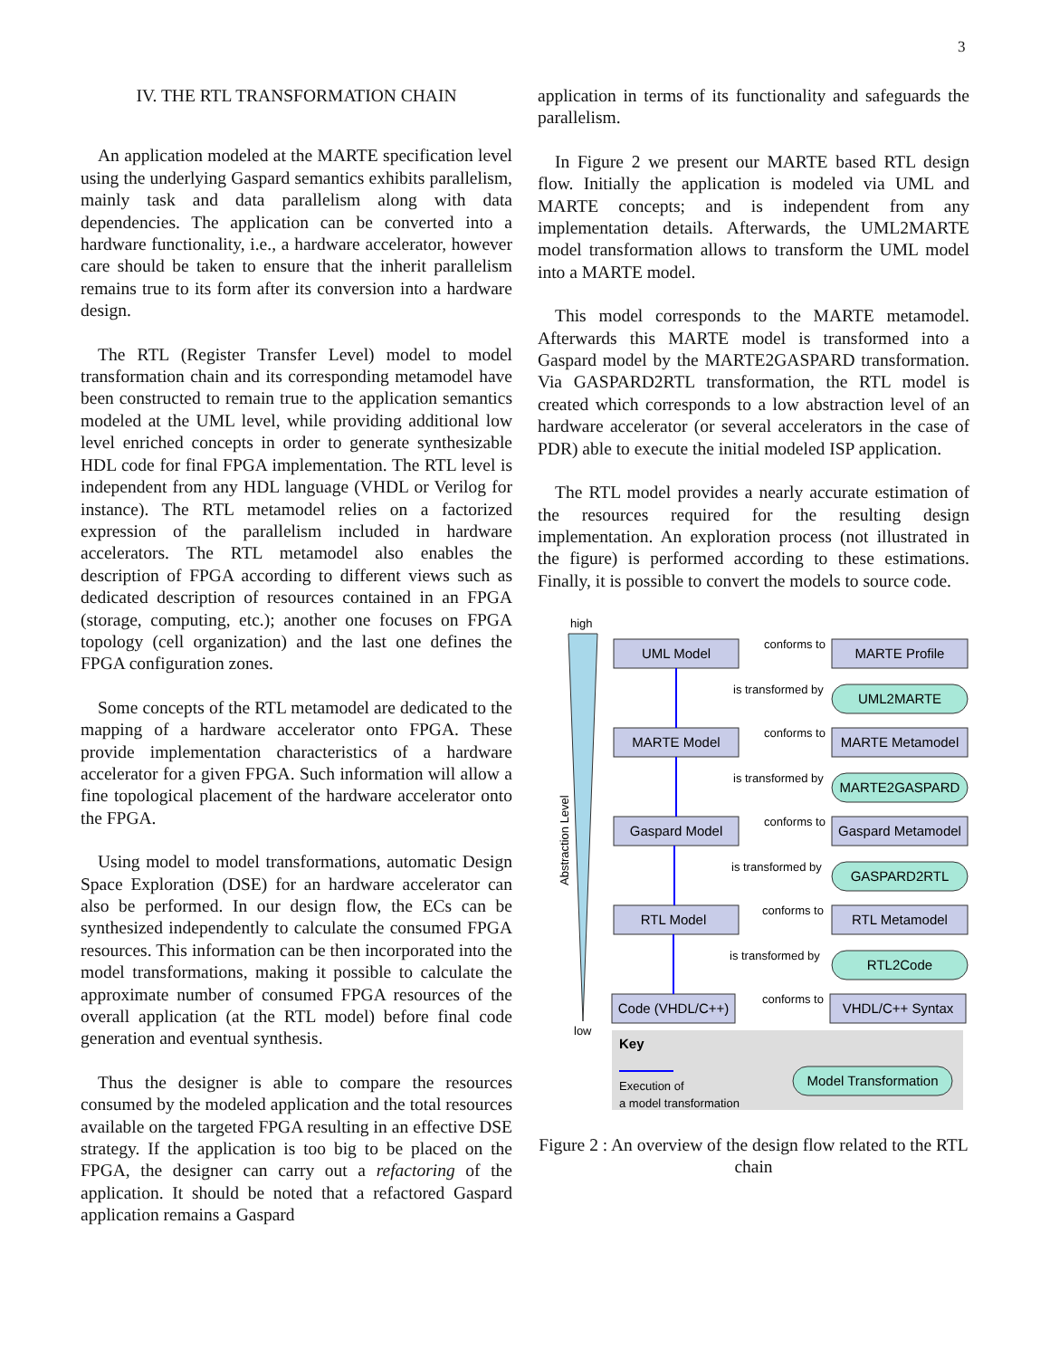3
IV. THE RTL TRANSFORMATION CHAIN
An application modeled at the MARTE specification level using the underlying Gaspard semantics exhibits parallelism, mainly task and data parallelism along with data dependencies. The application can be converted into a hardware functionality, i.e., a hardware accelerator, however care should be taken to ensure that the inherit parallelism remains true to its form after its conversion into a hardware design.
The RTL (Register Transfer Level) model to model transformation chain and its corresponding metamodel have been constructed to remain true to the application semantics modeled at the UML level, while providing additional low level enriched concepts in order to generate synthesizable HDL code for final FPGA implementation. The RTL level is independent from any HDL language (VHDL or Verilog for instance). The RTL metamodel relies on a factorized expression of the parallelism included in hardware accelerators. The RTL metamodel also enables the description of FPGA according to different views such as dedicated description of resources contained in an FPGA (storage, computing, etc.); another one focuses on FPGA topology (cell organization) and the last one defines the FPGA configuration zones.
Some concepts of the RTL metamodel are dedicated to the mapping of a hardware accelerator onto FPGA. These provide implementation characteristics of a hardware accelerator for a given FPGA. Such information will allow a fine topological placement of the hardware accelerator onto the FPGA.
Using model to model transformations, automatic Design Space Exploration (DSE) for an hardware accelerator can also be performed. In our design flow, the ECs can be synthesized independently to calculate the consumed FPGA resources. This information can be then incorporated into the model transformations, making it possible to calculate the approximate number of consumed FPGA resources of the overall application (at the RTL model) before final code generation and eventual synthesis.
Thus the designer is able to compare the resources consumed by the modeled application and the total resources available on the targeted FPGA resulting in an effective DSE strategy. If the application is too big to be placed on the FPGA, the designer can carry out a refactoring of the application. It should be noted that a refactored Gaspard application remains a Gaspard
application in terms of its functionality and safeguards the parallelism.
In Figure 2 we present our MARTE based RTL design flow. Initially the application is modeled via UML and MARTE concepts; and is independent from any implementation details. Afterwards, the UML2MARTE model transformation allows to transform the UML model into a MARTE model.
This model corresponds to the MARTE metamodel. Afterwards this MARTE model is transformed into a Gaspard model by the MARTE2GASPARD transformation. Via GASPARD2RTL transformation, the RTL model is created which corresponds to a low abstraction level of an hardware accelerator (or several accelerators in the case of PDR) able to execute the initial modeled ISP application.
The RTL model provides a nearly accurate estimation of the resources required for the resulting design implementation. An exploration process (not illustrated in the figure) is performed according to these estimations. Finally, it is possible to convert the models to source code.
high
low
Abstraction Level
UML Model
MARTE Model
Gaspard Model
RTL Model
Code (VHDL/C++)
MARTE Profile
MARTE Metamodel
Gaspard Metamodel
RTL Metamodel
VHDL/C++ Syntax
UML2MARTE
MARTE2GASPARD
GASPARD2RTL
RTL2Code
conforms to
conforms to
conforms to
conforms to
conforms to
is transformed by
is transformed by
is transformed by
is transformed by
Key
Execution of
a model transformation
Model Transformation
Figure 2 : An overview of the design flow related to the RTL chain